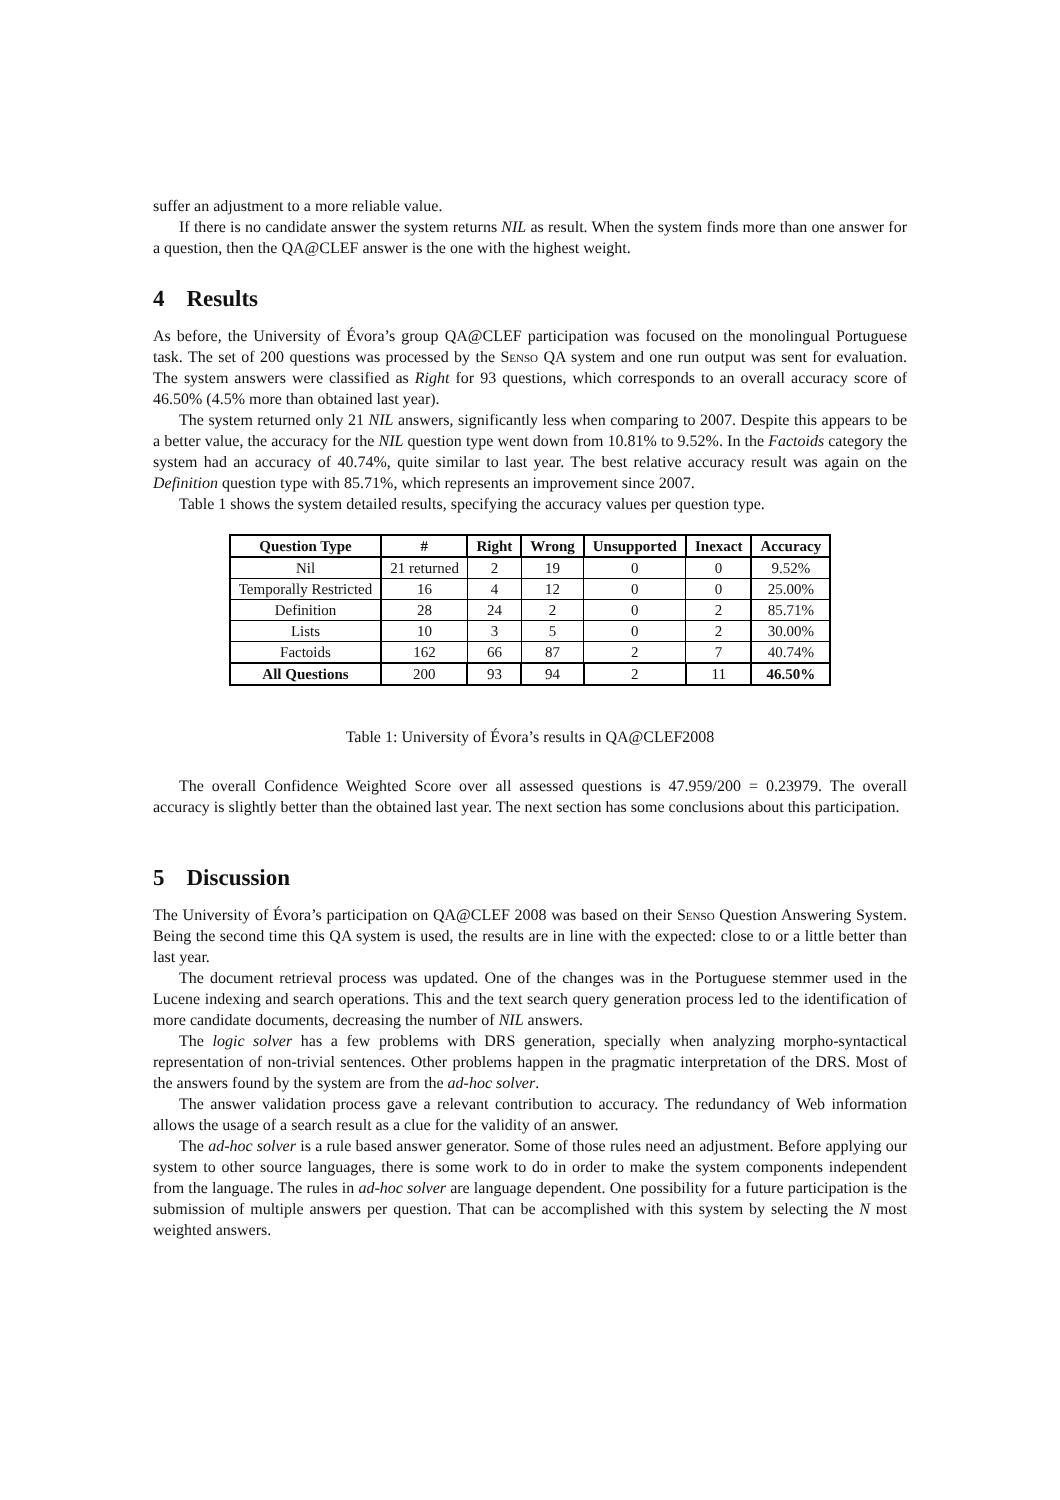suffer an adjustment to a more reliable value.
If there is no candidate answer the system returns NIL as result. When the system finds more than one answer for a question, then the QA@CLEF answer is the one with the highest weight.
4 Results
As before, the University of Évora’s group QA@CLEF participation was focused on the monolingual Portuguese task. The set of 200 questions was processed by the Senso QA system and one run output was sent for evaluation. The system answers were classified as Right for 93 questions, which corresponds to an overall accuracy score of 46.50% (4.5% more than obtained last year).
The system returned only 21 NIL answers, significantly less when comparing to 2007. Despite this appears to be a better value, the accuracy for the NIL question type went down from 10.81% to 9.52%. In the Factoids category the system had an accuracy of 40.74%, quite similar to last year. The best relative accuracy result was again on the Definition question type with 85.71%, which represents an improvement since 2007.
Table 1 shows the system detailed results, specifying the accuracy values per question type.
| Question Type | # | Right | Wrong | Unsupported | Inexact | Accuracy |
| --- | --- | --- | --- | --- | --- | --- |
| Nil | 21 returned | 2 | 19 | 0 | 0 | 9.52% |
| Temporally Restricted | 16 | 4 | 12 | 0 | 0 | 25.00% |
| Definition | 28 | 24 | 2 | 0 | 2 | 85.71% |
| Lists | 10 | 3 | 5 | 0 | 2 | 30.00% |
| Factoids | 162 | 66 | 87 | 2 | 7 | 40.74% |
| All Questions | 200 | 93 | 94 | 2 | 11 | 46.50% |
Table 1: University of Évora’s results in QA@CLEF2008
The overall Confidence Weighted Score over all assessed questions is 47.959/200 = 0.23979. The overall accuracy is slightly better than the obtained last year. The next section has some conclusions about this participation.
5 Discussion
The University of Évora’s participation on QA@CLEF 2008 was based on their Senso Question Answering System. Being the second time this QA system is used, the results are in line with the expected: close to or a little better than last year.
The document retrieval process was updated. One of the changes was in the Portuguese stemmer used in the Lucene indexing and search operations. This and the text search query generation process led to the identification of more candidate documents, decreasing the number of NIL answers.
The logic solver has a few problems with DRS generation, specially when analyzing morpho-syntactical representation of non-trivial sentences. Other problems happen in the pragmatic interpretation of the DRS. Most of the answers found by the system are from the ad-hoc solver.
The answer validation process gave a relevant contribution to accuracy. The redundancy of Web information allows the usage of a search result as a clue for the validity of an answer.
The ad-hoc solver is a rule based answer generator. Some of those rules need an adjustment. Before applying our system to other source languages, there is some work to do in order to make the system components independent from the language. The rules in ad-hoc solver are language dependent. One possibility for a future participation is the submission of multiple answers per question. That can be accomplished with this system by selecting the N most weighted answers.